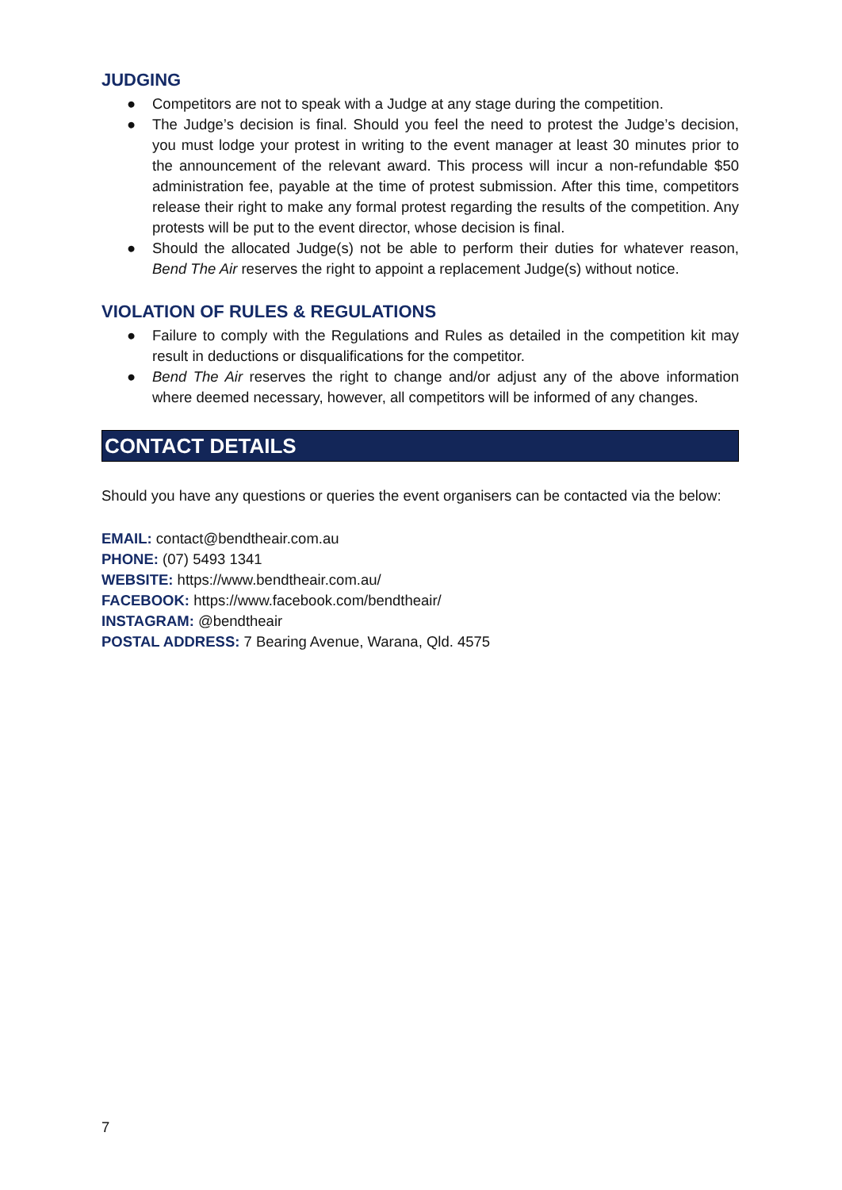JUDGING
● Competitors are not to speak with a Judge at any stage during the competition.
● The Judge’s decision is final. Should you feel the need to protest the Judge’s decision, you must lodge your protest in writing to the event manager at least 30 minutes prior to the announcement of the relevant award. This process will incur a non-refundable $50 administration fee, payable at the time of protest submission. After this time, competitors release their right to make any formal protest regarding the results of the competition. Any protests will be put to the event director, whose decision is final.
● Should the allocated Judge(s) not be able to perform their duties for whatever reason, Bend The Air reserves the right to appoint a replacement Judge(s) without notice.
VIOLATION OF RULES & REGULATIONS
● Failure to comply with the Regulations and Rules as detailed in the competition kit may result in deductions or disqualifications for the competitor.
● Bend The Air reserves the right to change and/or adjust any of the above information where deemed necessary, however, all competitors will be informed of any changes.
CONTACT DETAILS
Should you have any questions or queries the event organisers can be contacted via the below:
EMAIL: contact@bendtheair.com.au
PHONE: (07) 5493 1341
WEBSITE: https://www.bendtheair.com.au/
FACEBOOK: https://www.facebook.com/bendtheair/
INSTAGRAM: @bendtheair
POSTAL ADDRESS: 7 Bearing Avenue, Warana, Qld. 4575
7